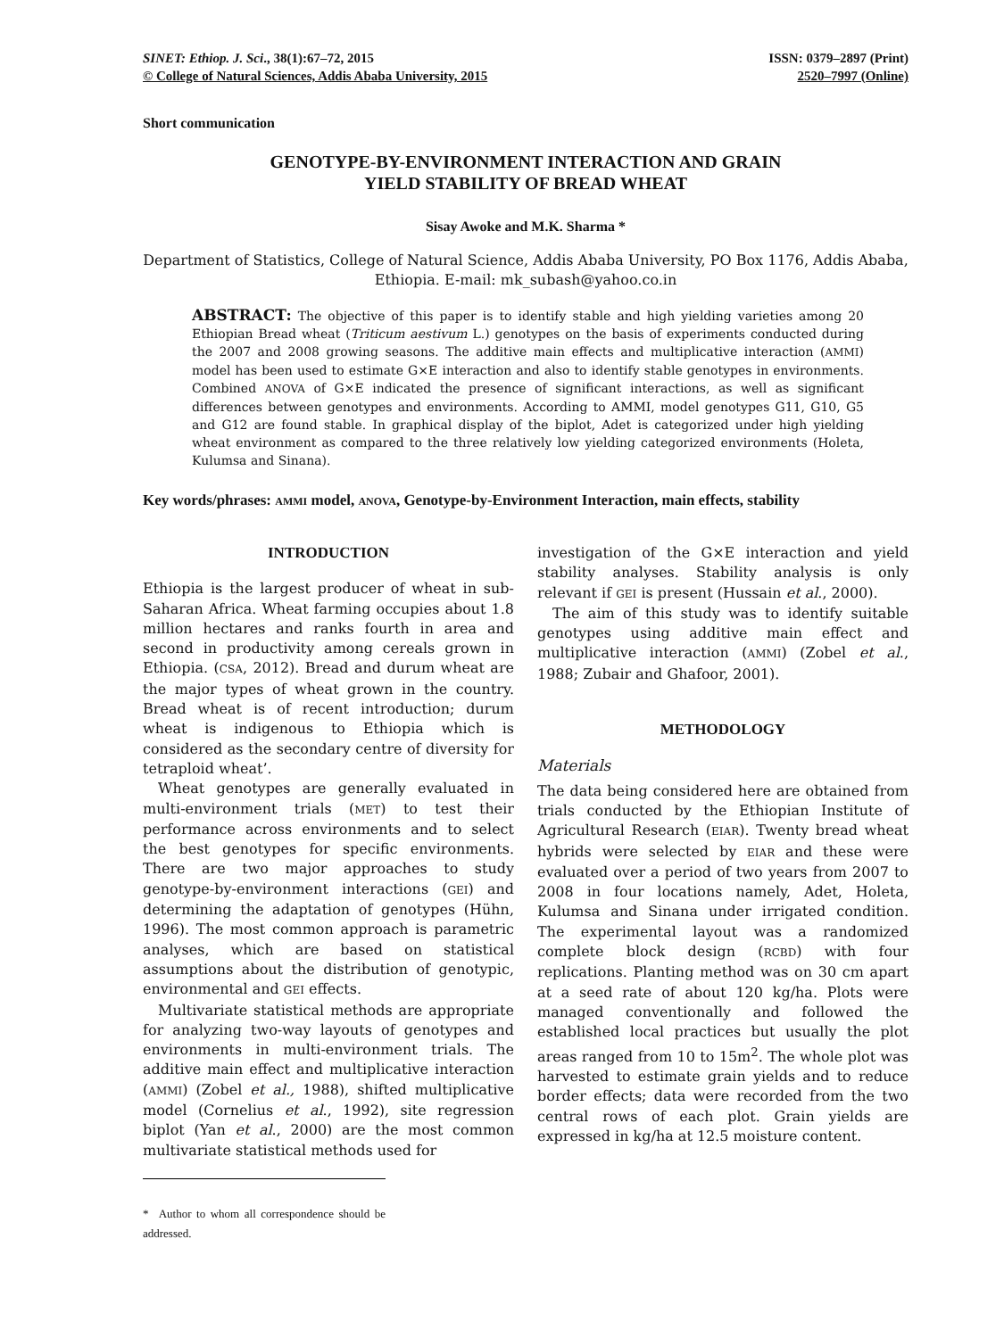SINET: Ethiop. J. Sci., 38(1):67–72, 2015 ISSN: 0379–2897 (Print)
© College of Natural Sciences, Addis Ababa University, 2015 2520–7997 (Online)
Short communication
GENOTYPE-BY-ENVIRONMENT INTERACTION AND GRAIN
YIELD STABILITY OF BREAD WHEAT
Sisay Awoke and M.K. Sharma *
Department of Statistics, College of Natural Science, Addis Ababa University, PO Box 1176, Addis Ababa, Ethiopia. E-mail: mk_subash@yahoo.co.in
ABSTRACT: The objective of this paper is to identify stable and high yielding varieties among 20 Ethiopian Bread wheat (Triticum aestivum L.) genotypes on the basis of experiments conducted during the 2007 and 2008 growing seasons. The additive main effects and multiplicative interaction (AMMI) model has been used to estimate G×E interaction and also to identify stable genotypes in environments. Combined ANOVA of G×E indicated the presence of significant interactions, as well as significant differences between genotypes and environments. According to AMMI, model genotypes G11, G10, G5 and G12 are found stable. In graphical display of the biplot, Adet is categorized under high yielding wheat environment as compared to the three relatively low yielding categorized environments (Holeta, Kulumsa and Sinana).
Key words/phrases: AMMI model, ANOVA, Genotype-by-Environment Interaction, main effects, stability
INTRODUCTION
Ethiopia is the largest producer of wheat in sub-Saharan Africa. Wheat farming occupies about 1.8 million hectares and ranks fourth in area and second in productivity among cereals grown in Ethiopia. (CSA, 2012). Bread and durum wheat are the major types of wheat grown in the country. Bread wheat is of recent introduction; durum wheat is indigenous to Ethiopia which is considered as the secondary centre of diversity for tetraploid wheat’.
Wheat genotypes are generally evaluated in multi-environment trials (MET) to test their performance across environments and to select the best genotypes for specific environments. There are two major approaches to study genotype-by-environment interactions (GEI) and determining the adaptation of genotypes (Hühn, 1996). The most common approach is parametric analyses, which are based on statistical assumptions about the distribution of genotypic, environmental and GEI effects.
Multivariate statistical methods are appropriate for analyzing two-way layouts of genotypes and environments in multi-environment trials. The additive main effect and multiplicative interaction (AMMI) (Zobel et al., 1988), shifted multiplicative model (Cornelius et al., 1992), site regression biplot (Yan et al., 2000) are the most common multivariate statistical methods used for
* Author to whom all correspondence should be addressed.
investigation of the G×E interaction and yield stability analyses. Stability analysis is only relevant if GEI is present (Hussain et al., 2000).
The aim of this study was to identify suitable genotypes using additive main effect and multiplicative interaction (AMMI) (Zobel et al., 1988; Zubair and Ghafoor, 2001).
METHODOLOGY
Materials
The data being considered here are obtained from trials conducted by the Ethiopian Institute of Agricultural Research (EIAR). Twenty bread wheat hybrids were selected by EIAR and these were evaluated over a period of two years from 2007 to 2008 in four locations namely, Adet, Holeta, Kulumsa and Sinana under irrigated condition. The experimental layout was a randomized complete block design (RCBD) with four replications. Planting method was on 30 cm apart at a seed rate of about 120 kg/ha. Plots were managed conventionally and followed the established local practices but usually the plot areas ranged from 10 to 15m<sup>2</sup>. The whole plot was harvested to estimate grain yields and to reduce border effects; data were recorded from the two central rows of each plot. Grain yields are expressed in kg/ha at 12.5 moisture content.